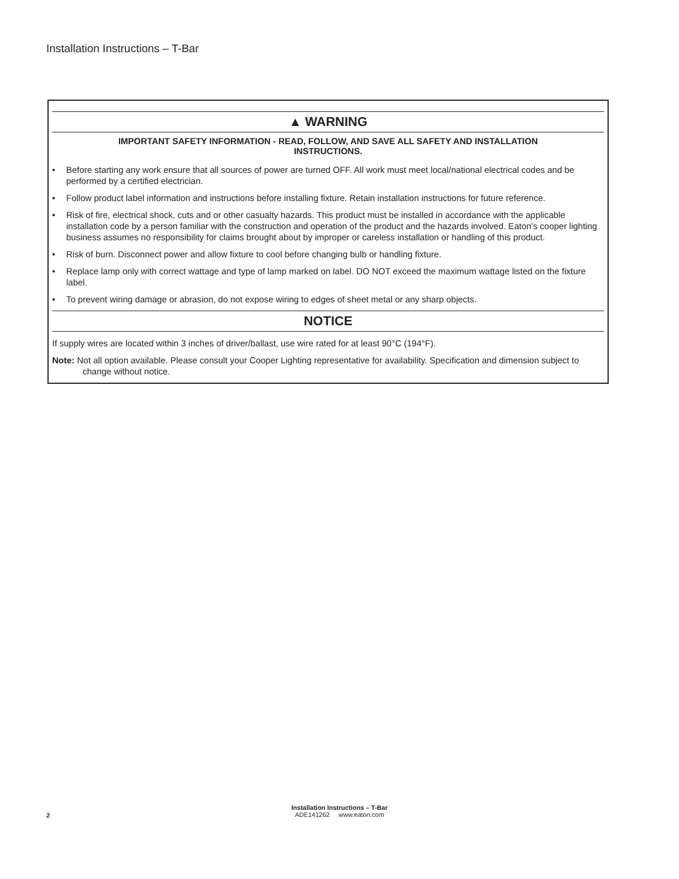Installation Instructions – T-Bar
▲ WARNING
IMPORTANT SAFETY INFORMATION - READ, FOLLOW, AND SAVE ALL SAFETY AND INSTALLATION
INSTRUCTIONS.
• Before starting any work ensure that all sources of power are turned OFF. All work must meet local/national electrical codes and be performed by a certified electrician.
• Follow product label information and instructions before installing fixture. Retain installation instructions for future reference.
• Risk of fire, electrical shock, cuts and or other casualty hazards. This product must be installed in accordance with the applicable installation code by a person familiar with the construction and operation of the product and the hazards involved. Eaton’s cooper lighting business assumes no responsibility for claims brought about by improper or careless installation or handling of this product.
• Risk of burn. Disconnect power and allow fixture to cool before changing bulb or handling fixture.
• Replace lamp only with correct wattage and type of lamp marked on label. DO NOT exceed the maximum wattage listed on the fixture label.
• To prevent wiring damage or abrasion, do not expose wiring to edges of sheet metal or any sharp objects.
NOTICE
If supply wires are located within 3 inches of driver/ballast, use wire rated for at least 90°C (194°F).
Note: Not all option available. Please consult your Cooper Lighting representative for availability. Specification and dimension subject to change without notice.
Installation Instructions – T-Bar
ADE141262 www.eaton.com
2